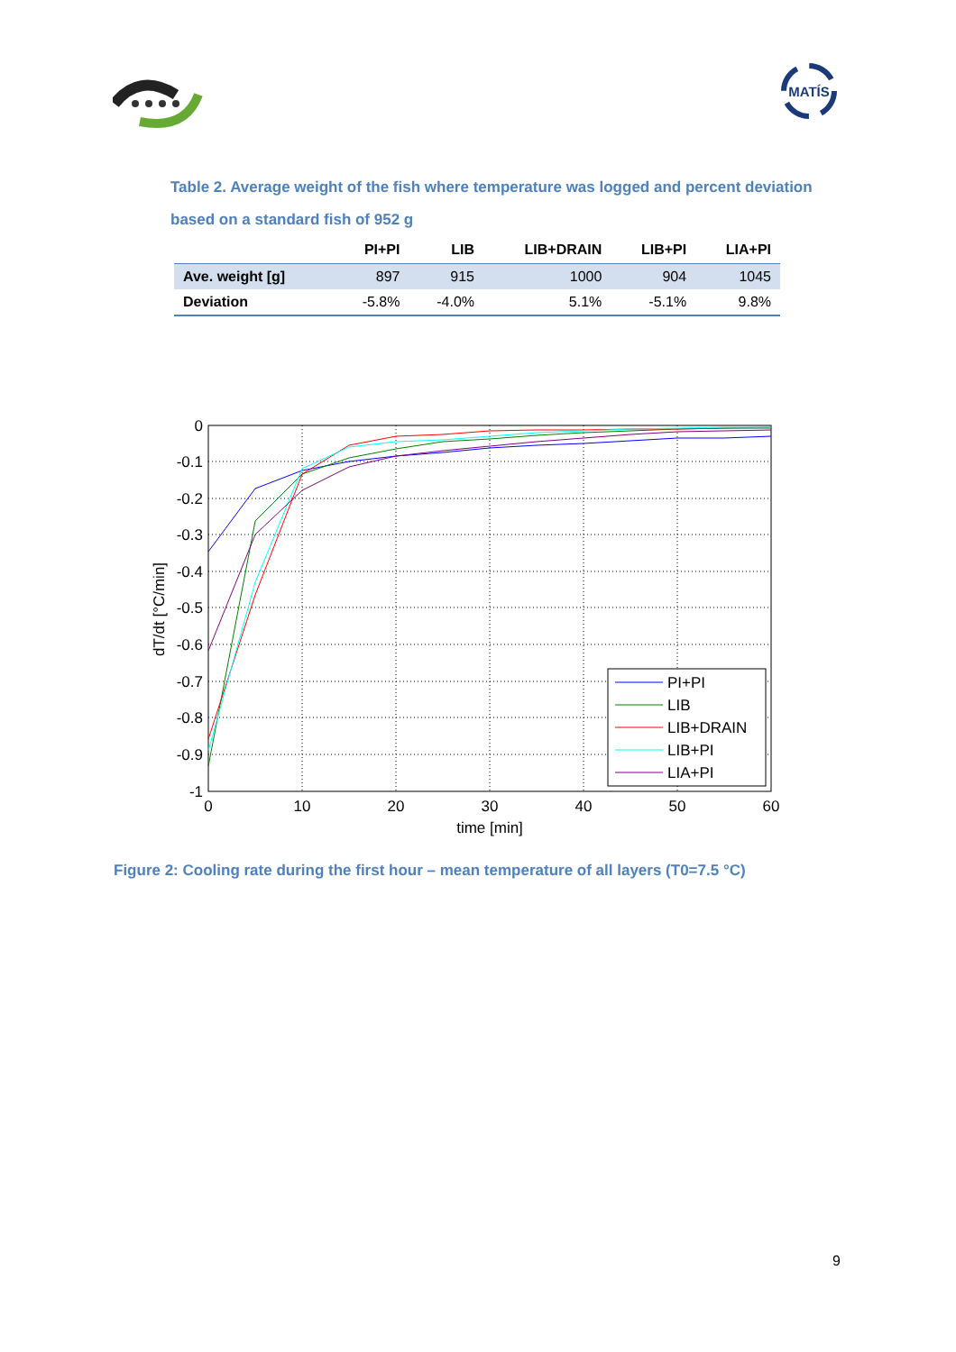MATÍS
Table 2. Average weight of the fish where temperature was logged and percent deviation based on a standard fish of 952 g
| | PI+PI | LIB | LIB+DRAIN | LIB+PI | LIA+PI |
| --- | --- | --- | --- | --- | --- |
| Ave. weight [g] | 897 | 915 | 1000 | 904 | 1045 |
| Deviation | -5.8% | -4.0% | 5.1% | -5.1% | 9.8% |
0
-0.1
-0.2
-0.3
-0.4
-0.5
-0.6
-0.7
-0.8
-0.9
-1
0
10
20
30
40
50
60
time [min]
dT/dt [°C/min]
PI+PI
LIB
LIB+DRAIN
LIB+PI
LIA+PI
Figure 2: Cooling rate during the first hour – mean temperature of all layers (T0=7.5 °C)
9